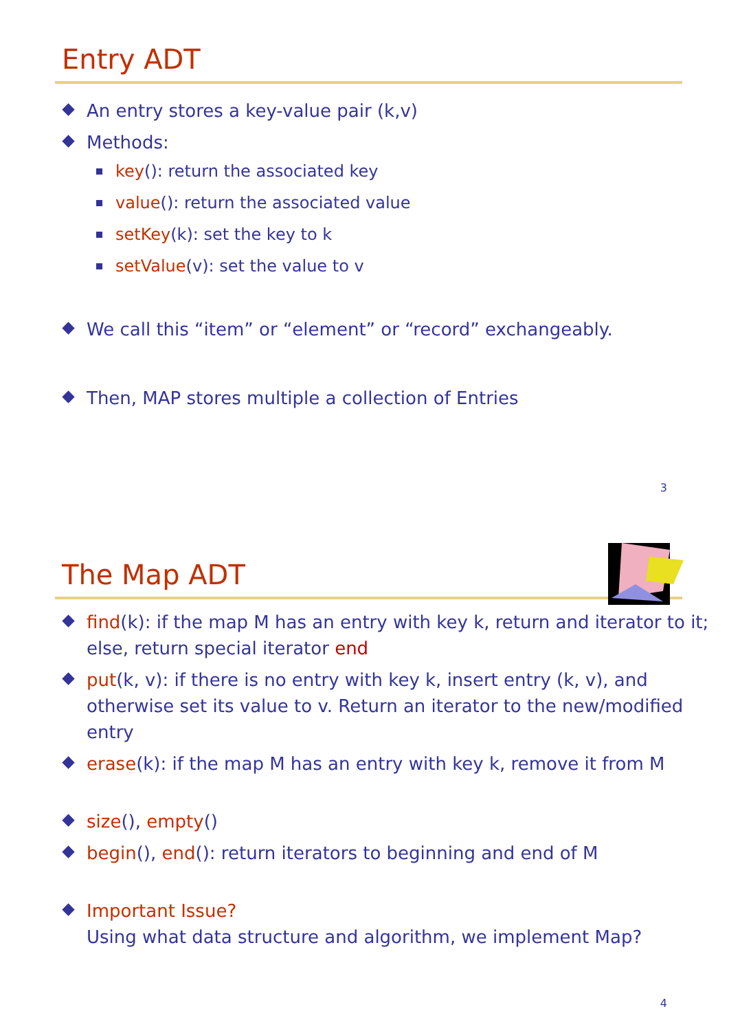Entry ADT
An entry stores a key-value pair (k,v)
Methods:
key(): return the associated key
value(): return the associated value
setKey(k): set the key to k
setValue(v): set the value to v
We call this “item” or “element” or “record” exchangeably.
Then, MAP stores multiple a collection of Entries
3
The Map ADT
find(k): if the map M has an entry with key k, return and iterator to it; else, return special iterator end
put(k, v): if there is no entry with key k, insert entry (k, v), and otherwise set its value to v. Return an iterator to the new/modified entry
erase(k): if the map M has an entry with key k, remove it from M
size(), empty()
begin(), end(): return iterators to beginning and end of M
Important Issue?
Using what data structure and algorithm, we implement Map?
4